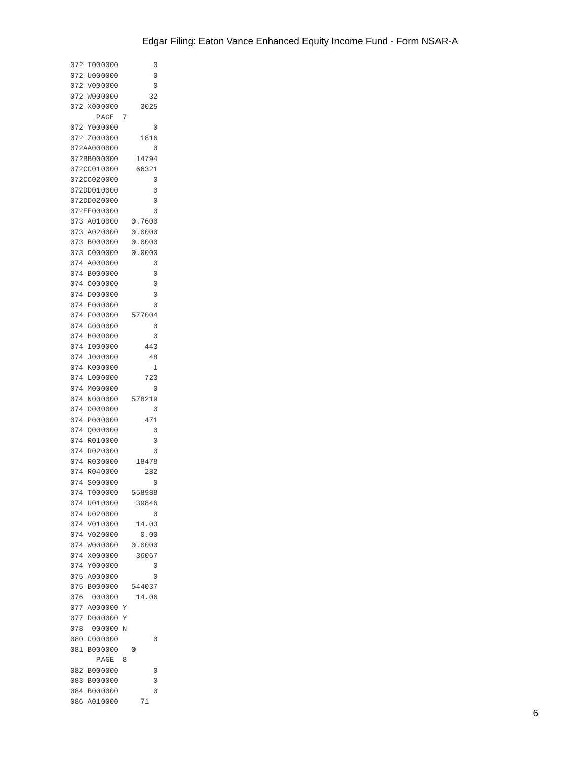Edgar Filing: Eaton Vance Enhanced Equity Income Fund - Form NSAR-A
072 T000000        0
072 U000000        0
072 V000000        0
072 W000000       32
072 X000000     3025
      PAGE  7
072 Y000000        0
072 Z000000     1816
072AA000000        0
072BB000000    14794
072CC010000    66321
072CC020000        0
072DD010000        0
072DD020000        0
072EE000000        0
073 A010000   0.7600
073 A020000   0.0000
073 B000000   0.0000
073 C000000   0.0000
074 A000000        0
074 B000000        0
074 C000000        0
074 D000000        0
074 E000000        0
074 F000000   577004
074 G000000        0
074 H000000        0
074 I000000      443
074 J000000       48
074 K000000        1
074 L000000      723
074 M000000        0
074 N000000   578219
074 O000000        0
074 P000000      471
074 Q000000        0
074 R010000        0
074 R020000        0
074 R030000    18478
074 R040000      282
074 S000000        0
074 T000000   558988
074 U010000    39846
074 U020000        0
074 V010000    14.03
074 V020000     0.00
074 W000000   0.0000
074 X000000    36067
074 Y000000        0
075 A000000        0
075 B000000   544037
076  000000    14.06
077 A000000 Y
077 D000000 Y
078  000000 N
080 C000000        0
081 B000000   0
      PAGE  8
082 B000000        0
083 B000000        0
084 B000000        0
086 A010000     71
6